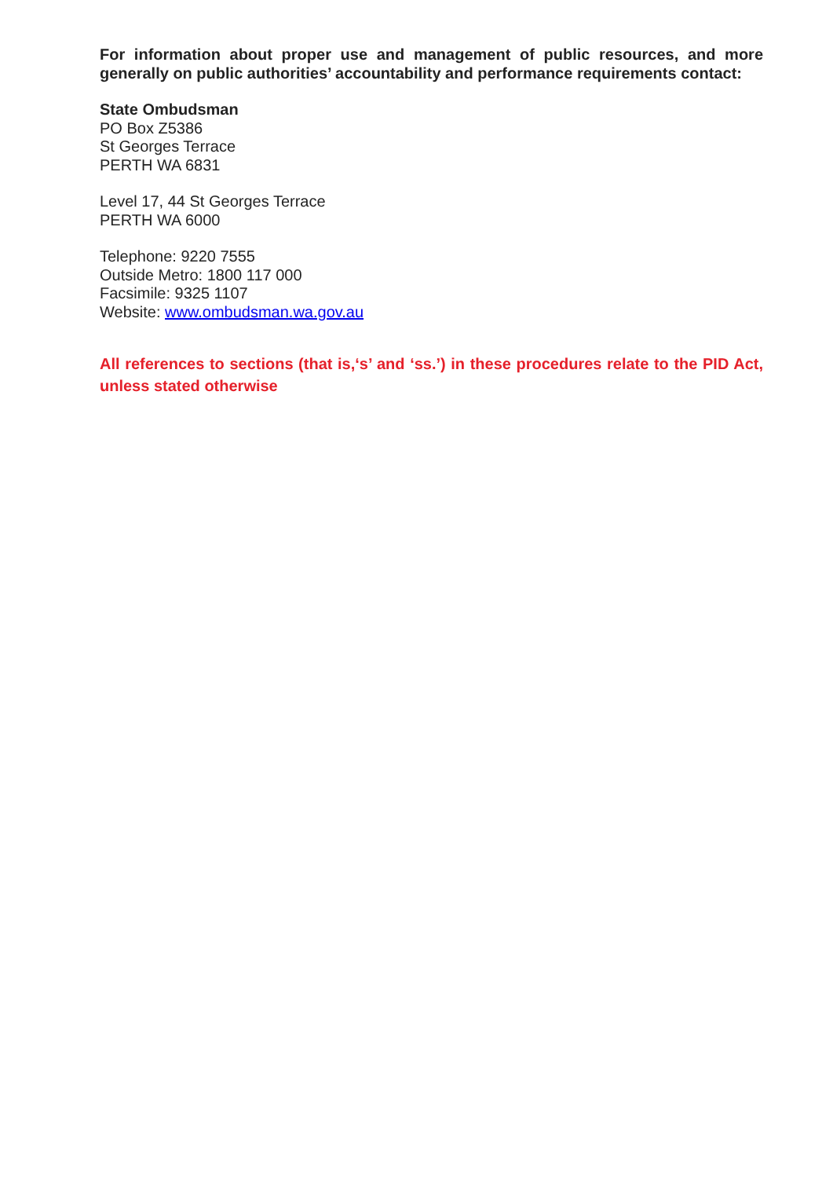For information about proper use and management of public resources, and more generally on public authorities’ accountability and performance requirements contact:
State Ombudsman
PO Box Z5386
St Georges Terrace
PERTH WA 6831
Level 17, 44 St Georges Terrace
PERTH WA 6000
Telephone: 9220 7555
Outside Metro: 1800 117 000
Facsimile: 9325 1107
Website: www.ombudsman.wa.gov.au
All references to sections (that is,‘s’ and ‘ss.’) in these procedures relate to the PID Act, unless stated otherwise